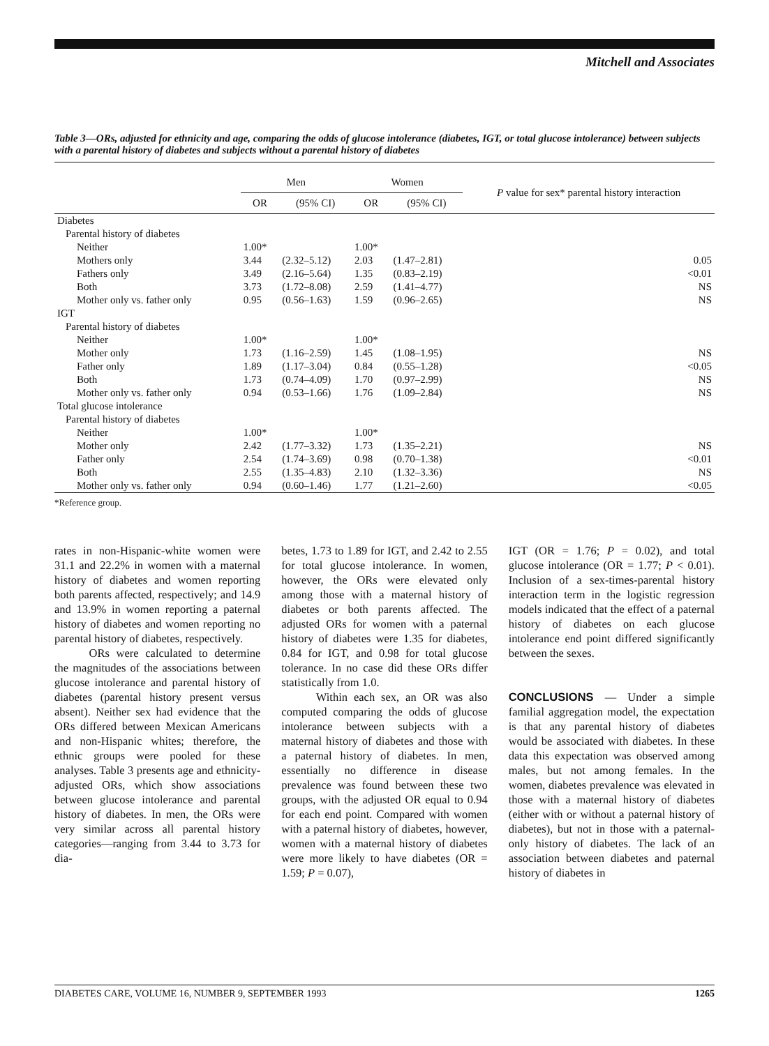Mitchell and Associates
Table 3—ORs, adjusted for ethnicity and age, comparing the odds of glucose intolerance (diabetes, IGT, or total glucose intolerance) between subjects with a parental history of diabetes and subjects without a parental history of diabetes
| | Men | | Women | | P value for sex* parental history interaction |
| --- | --- | --- | --- | --- | --- |
| | OR | (95% CI) | OR | (95% CI) | |
| Diabetes | | | | | |
| Parental history of diabetes | | | | | |
| Neither | 1.00* | | 1.00* | | |
| Mothers only | 3.44 | (2.32–5.12) | 2.03 | (1.47–2.81) | 0.05 |
| Fathers only | 3.49 | (2.16–5.64) | 1.35 | (0.83–2.19) | <0.01 |
| Both | 3.73 | (1.72–8.08) | 2.59 | (1.41–4.77) | NS |
| Mother only vs. father only | 0.95 | (0.56–1.63) | 1.59 | (0.96–2.65) | NS |
| IGT | | | | | |
| Parental history of diabetes | | | | | |
| Neither | 1.00* | | 1.00* | | |
| Mother only | 1.73 | (1.16–2.59) | 1.45 | (1.08–1.95) | NS |
| Father only | 1.89 | (1.17–3.04) | 0.84 | (0.55–1.28) | <0.05 |
| Both | 1.73 | (0.74–4.09) | 1.70 | (0.97–2.99) | NS |
| Mother only vs. father only | 0.94 | (0.53–1.66) | 1.76 | (1.09–2.84) | NS |
| Total glucose intolerance | | | | | |
| Parental history of diabetes | | | | | |
| Neither | 1.00* | | 1.00* | | |
| Mother only | 2.42 | (1.77–3.32) | 1.73 | (1.35–2.21) | NS |
| Father only | 2.54 | (1.74–3.69) | 0.98 | (0.70–1.38) | <0.01 |
| Both | 2.55 | (1.35–4.83) | 2.10 | (1.32–3.36) | NS |
| Mother only vs. father only | 0.94 | (0.60–1.46) | 1.77 | (1.21–2.60) | <0.05 |
*Reference group.
rates in non-Hispanic-white women were 31.1 and 22.2% in women with a maternal history of diabetes and women reporting both parents affected, respectively; and 14.9 and 13.9% in women reporting a paternal history of diabetes and women reporting no parental history of diabetes, respectively.
ORs were calculated to determine the magnitudes of the associations between glucose intolerance and parental history of diabetes (parental history present versus absent). Neither sex had evidence that the ORs differed between Mexican Americans and non-Hispanic whites; therefore, the ethnic groups were pooled for these analyses. Table 3 presents age and ethnicity-adjusted ORs, which show associations between glucose intolerance and parental history of diabetes. In men, the ORs were very similar across all parental history categories—ranging from 3.44 to 3.73 for dia-
betes, 1.73 to 1.89 for IGT, and 2.42 to 2.55 for total glucose intolerance. In women, however, the ORs were elevated only among those with a maternal history of diabetes or both parents affected. The adjusted ORs for women with a paternal history of diabetes were 1.35 for diabetes, 0.84 for IGT, and 0.98 for total glucose tolerance. In no case did these ORs differ statistically from 1.0.
Within each sex, an OR was also computed comparing the odds of glucose intolerance between subjects with a maternal history of diabetes and those with a paternal history of diabetes. In men, essentially no difference in disease prevalence was found between these two groups, with the adjusted OR equal to 0.94 for each end point. Compared with women with a paternal history of diabetes, however, women with a maternal history of diabetes were more likely to have diabetes (OR = 1.59; P = 0.07),
IGT (OR = 1.76; P = 0.02), and total glucose intolerance (OR = 1.77; P < 0.01). Inclusion of a sex-times-parental history interaction term in the logistic regression models indicated that the effect of a paternal history of diabetes on each glucose intolerance end point differed significantly between the sexes.
CONCLUSIONS — Under a simple familial aggregation model, the expectation is that any parental history of diabetes would be associated with diabetes. In these data this expectation was observed among males, but not among females. In the women, diabetes prevalence was elevated in those with a maternal history of diabetes (either with or without a paternal history of diabetes), but not in those with a paternal-only history of diabetes. The lack of an association between diabetes and paternal history of diabetes in
DIABETES CARE, VOLUME 16, NUMBER 9, SEPTEMBER 1993 1265